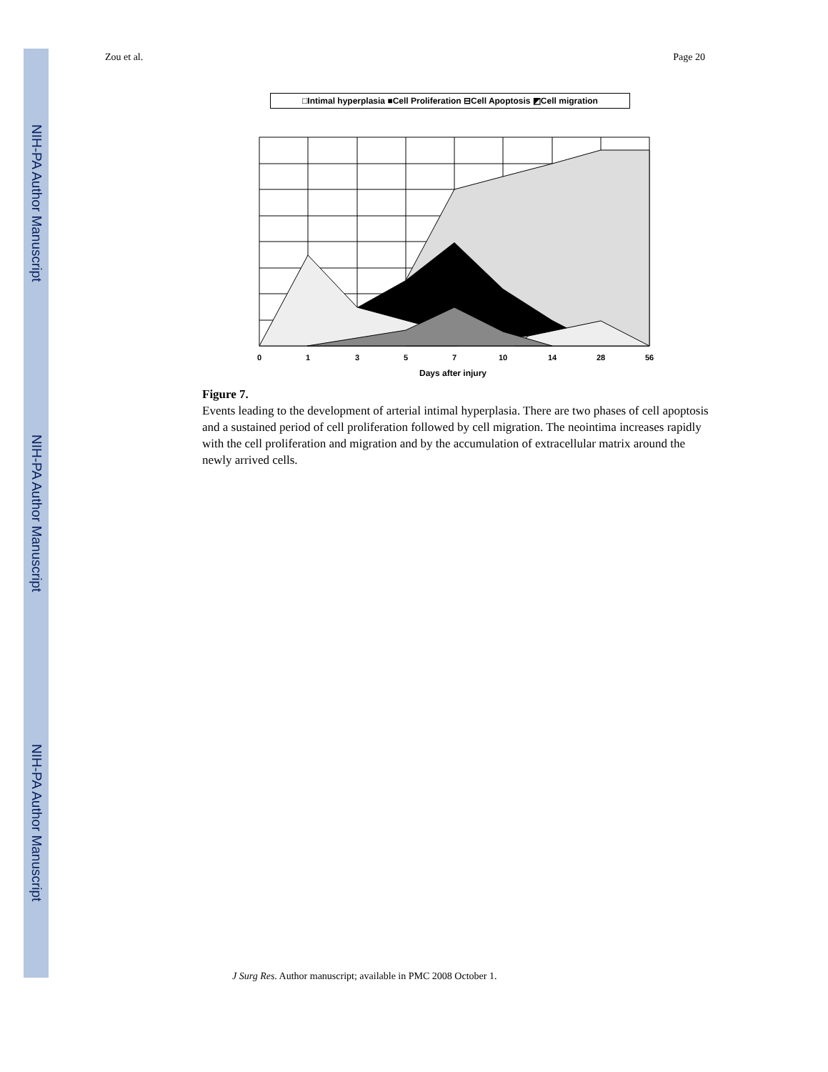NIH-PA Author Manuscript
NIH-PA Author Manuscript
NIH-PA Author Manuscript
Zou et al. Page 20
□Intimal hyperplasia ■Cell Proliferation ⊟Cell Apoptosis ◩Cell migration
0
1
3
5
7
10
14
28
56
Days after injury
Figure 7.
Events leading to the development of arterial intimal hyperplasia. There are two phases of cell apoptosis and a sustained period of cell proliferation followed by cell migration. The neointima increases rapidly with the cell proliferation and migration and by the accumulation of extracellular matrix around the newly arrived cells.
J Surg Res. Author manuscript; available in PMC 2008 October 1.